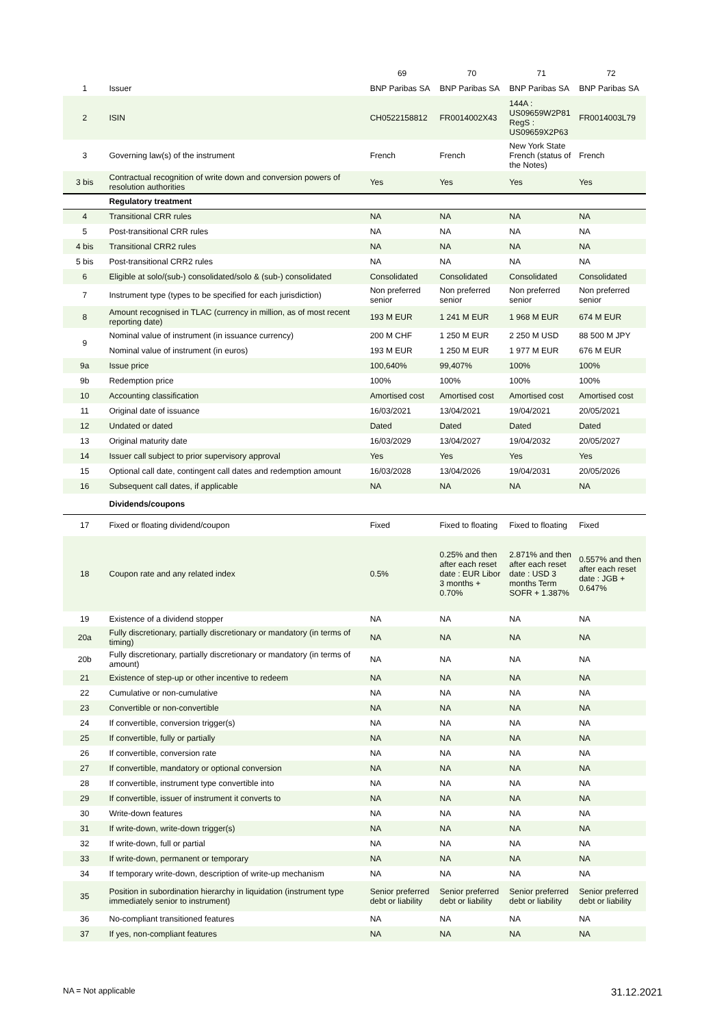| | | 69 | 70 | 71 | 72 |
| --- | --- | --- | --- | --- | --- |
| 1 | Issuer | BNP Paribas SA | BNP Paribas SA | BNP Paribas SA | BNP Paribas SA |
| 2 | ISIN | CH0522158812 | FR0014002X43 | 144A : US09659W2P81 RegS : US09659X2P63 | FR0014003L79 |
| 3 | Governing law(s) of the instrument | French | French | New York State French (status of the Notes) | French |
| 3 bis | Contractual recognition of write down and conversion powers of resolution authorities | Yes | Yes | Yes | Yes |
| | Regulatory treatment | | | | |
| 4 | Transitional CRR rules | NA | NA | NA | NA |
| 5 | Post-transitional CRR rules | NA | NA | NA | NA |
| 4 bis | Transitional CRR2 rules | NA | NA | NA | NA |
| 5 bis | Post-transitional CRR2 rules | NA | NA | NA | NA |
| 6 | Eligible at solo/(sub-) consolidated/solo & (sub-) consolidated | Consolidated | Consolidated | Consolidated | Consolidated |
| 7 | Instrument type (types to be specified for each jurisdiction) | Non preferred senior | Non preferred senior | Non preferred senior | Non preferred senior |
| 8 | Amount recognised in TLAC (currency in million, as of most recent reporting date) | 193 M EUR | 1 241 M EUR | 1 968 M EUR | 674 M EUR |
| 9 | Nominal value of instrument (in issuance currency) | 200 M CHF | 1 250 M EUR | 2 250 M USD | 88 500 M JPY |
| | Nominal value of instrument (in euros) | 193 M EUR | 1 250 M EUR | 1 977 M EUR | 676 M EUR |
| 9a | Issue price | 100,640% | 99,407% | 100% | 100% |
| 9b | Redemption price | 100% | 100% | 100% | 100% |
| 10 | Accounting classification | Amortised cost | Amortised cost | Amortised cost | Amortised cost |
| 11 | Original date of issuance | 16/03/2021 | 13/04/2021 | 19/04/2021 | 20/05/2021 |
| 12 | Undated or dated | Dated | Dated | Dated | Dated |
| 13 | Original maturity date | 16/03/2029 | 13/04/2027 | 19/04/2032 | 20/05/2027 |
| 14 | Issuer call subject to prior supervisory approval | Yes | Yes | Yes | Yes |
| 15 | Optional call date, contingent call dates and redemption amount | 16/03/2028 | 13/04/2026 | 19/04/2031 | 20/05/2026 |
| 16 | Subsequent call dates, if applicable | NA | NA | NA | NA |
| | Dividends/coupons | | | | |
| 17 | Fixed or floating dividend/coupon | Fixed | Fixed to floating | Fixed to floating | Fixed |
| 18 | Coupon rate and any related index | 0.5% | 0.25% and then after each reset date : EUR Libor 3 months + 0.70% | 2.871% and then after each reset date : USD 3 months Term SOFR + 1.387% | 0.557% and then after each reset date : JGB + 0.647% |
| 19 | Existence of a dividend stopper | NA | NA | NA | NA |
| 20a | Fully discretionary, partially discretionary or mandatory (in terms of timing) | NA | NA | NA | NA |
| 20b | Fully discretionary, partially discretionary or mandatory (in terms of amount) | NA | NA | NA | NA |
| 21 | Existence of step-up or other incentive to redeem | NA | NA | NA | NA |
| 22 | Cumulative or non-cumulative | NA | NA | NA | NA |
| 23 | Convertible or non-convertible | NA | NA | NA | NA |
| 24 | If convertible, conversion trigger(s) | NA | NA | NA | NA |
| 25 | If convertible, fully or partially | NA | NA | NA | NA |
| 26 | If convertible, conversion rate | NA | NA | NA | NA |
| 27 | If convertible, mandatory or optional conversion | NA | NA | NA | NA |
| 28 | If convertible, instrument type convertible into | NA | NA | NA | NA |
| 29 | If convertible, issuer of instrument it converts to | NA | NA | NA | NA |
| 30 | Write-down features | NA | NA | NA | NA |
| 31 | If write-down, write-down trigger(s) | NA | NA | NA | NA |
| 32 | If write-down, full or partial | NA | NA | NA | NA |
| 33 | If write-down, permanent or temporary | NA | NA | NA | NA |
| 34 | If temporary write-down, description of write-up mechanism | NA | NA | NA | NA |
| 35 | Position in subordination hierarchy in liquidation (instrument type immediately senior to instrument) | Senior preferred debt or liability | Senior preferred debt or liability | Senior preferred debt or liability | Senior preferred debt or liability |
| 36 | No-compliant transitioned features | NA | NA | NA | NA |
| 37 | If yes, non-compliant features | NA | NA | NA | NA |
NA = Not applicable 31.12.2021